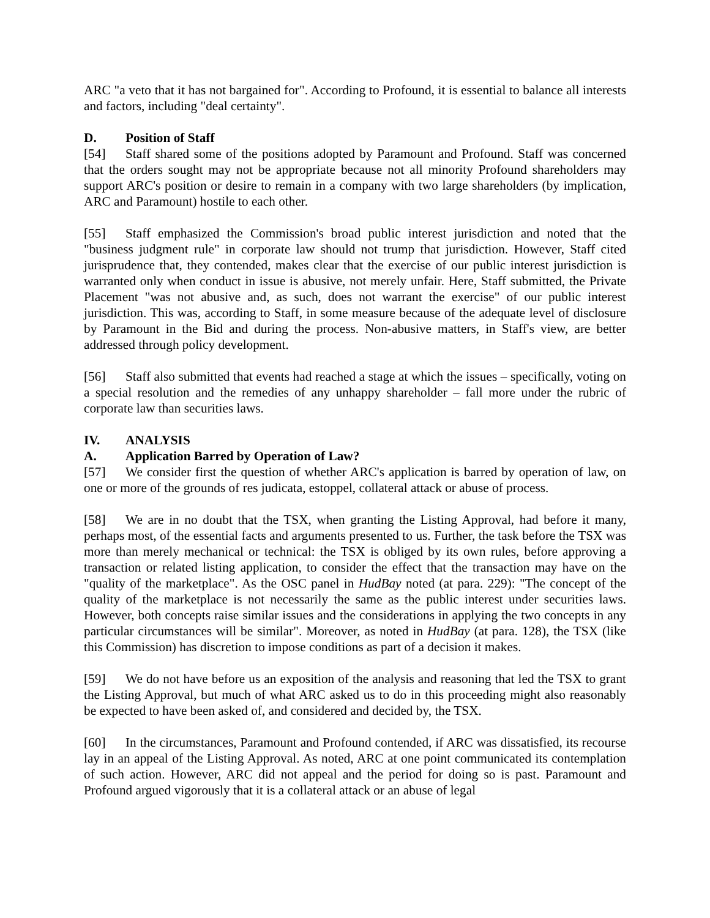ARC "a veto that it has not bargained for". According to Profound, it is essential to balance all interests and factors, including "deal certainty".
D. Position of Staff
[54] Staff shared some of the positions adopted by Paramount and Profound. Staff was concerned that the orders sought may not be appropriate because not all minority Profound shareholders may support ARC's position or desire to remain in a company with two large shareholders (by implication, ARC and Paramount) hostile to each other.
[55] Staff emphasized the Commission's broad public interest jurisdiction and noted that the "business judgment rule" in corporate law should not trump that jurisdiction. However, Staff cited jurisprudence that, they contended, makes clear that the exercise of our public interest jurisdiction is warranted only when conduct in issue is abusive, not merely unfair. Here, Staff submitted, the Private Placement "was not abusive and, as such, does not warrant the exercise" of our public interest jurisdiction. This was, according to Staff, in some measure because of the adequate level of disclosure by Paramount in the Bid and during the process. Non-abusive matters, in Staff's view, are better addressed through policy development.
[56] Staff also submitted that events had reached a stage at which the issues – specifically, voting on a special resolution and the remedies of any unhappy shareholder – fall more under the rubric of corporate law than securities laws.
IV. ANALYSIS
A. Application Barred by Operation of Law?
[57] We consider first the question of whether ARC's application is barred by operation of law, on one or more of the grounds of res judicata, estoppel, collateral attack or abuse of process.
[58] We are in no doubt that the TSX, when granting the Listing Approval, had before it many, perhaps most, of the essential facts and arguments presented to us. Further, the task before the TSX was more than merely mechanical or technical: the TSX is obliged by its own rules, before approving a transaction or related listing application, to consider the effect that the transaction may have on the "quality of the marketplace". As the OSC panel in HudBay noted (at para. 229): "The concept of the quality of the marketplace is not necessarily the same as the public interest under securities laws. However, both concepts raise similar issues and the considerations in applying the two concepts in any particular circumstances will be similar". Moreover, as noted in HudBay (at para. 128), the TSX (like this Commission) has discretion to impose conditions as part of a decision it makes.
[59] We do not have before us an exposition of the analysis and reasoning that led the TSX to grant the Listing Approval, but much of what ARC asked us to do in this proceeding might also reasonably be expected to have been asked of, and considered and decided by, the TSX.
[60] In the circumstances, Paramount and Profound contended, if ARC was dissatisfied, its recourse lay in an appeal of the Listing Approval. As noted, ARC at one point communicated its contemplation of such action. However, ARC did not appeal and the period for doing so is past. Paramount and Profound argued vigorously that it is a collateral attack or an abuse of legal